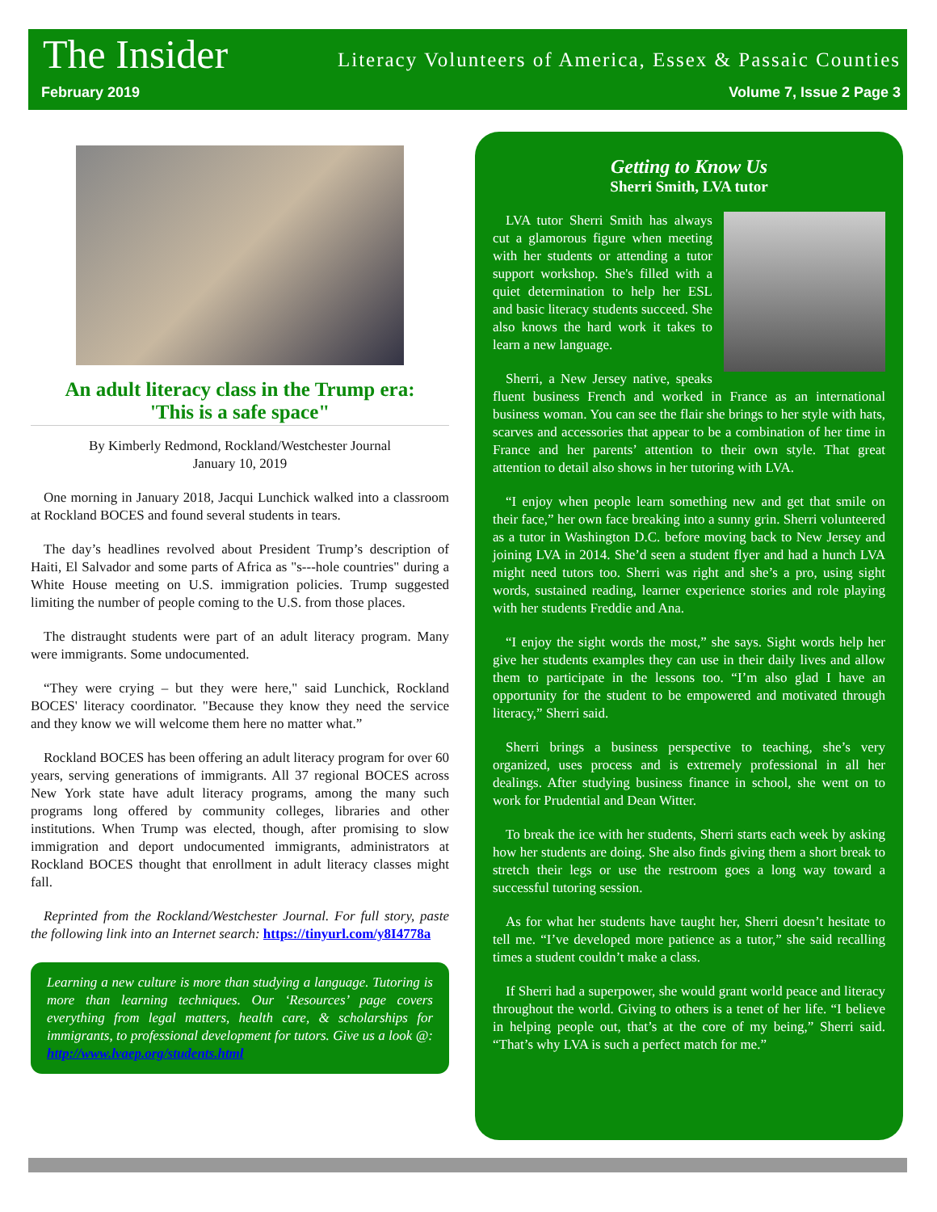The Insider
Literacy Volunteers of America, Essex & Passaic Counties
February 2019 Volume 7, Issue 2 Page 3
An adult literacy class in the Trump era:
'This is a safe space"
By Kimberly Redmond, Rockland/Westchester Journal
January 10, 2019
One morning in January 2018, Jacqui Lunchick walked into a classroom at Rockland BOCES and found several students in tears.
The day’s headlines revolved about President Trump’s description of Haiti, El Salvador and some parts of Africa as "s---hole countries" during a White House meeting on U.S. immigration policies. Trump suggested limiting the number of people coming to the U.S. from those places.
The distraught students were part of an adult literacy program. Many were immigrants. Some undocumented.
“They were crying – but they were here," said Lunchick, Rockland BOCES' literacy coordinator. "Because they know they need the service and they know we will welcome them here no matter what.”
Rockland BOCES has been offering an adult literacy program for over 60 years, serving generations of immigrants. All 37 regional BOCES across New York state have adult literacy programs, among the many such programs long offered by community colleges, libraries and other institutions. When Trump was elected, though, after promising to slow immigration and deport undocumented immigrants, administrators at Rockland BOCES thought that enrollment in adult literacy classes might fall.
Reprinted from the Rockland/Westchester Journal. For full story, paste the following link into an Internet search: https://tinyurl.com/y8I4778a
Learning a new culture is more than studying a language. Tutoring is more than learning techniques. Our ‘Resources’ page covers everything from legal matters, health care, & scholarships for immigrants, to professional development for tutors. Give us a look @: http://www.lvaep.org/students.html
Getting to Know Us
Sherri Smith, LVA tutor
LVA tutor Sherri Smith has always cut a glamorous figure when meeting with her students or attending a tutor support workshop. She's filled with a quiet determination to help her ESL and basic literacy students succeed. She also knows the hard work it takes to learn a new language.
Sherri, a New Jersey native, speaks fluent business French and worked in France as an international business woman. You can see the flair she brings to her style with hats, scarves and accessories that appear to be a combination of her time in France and her parents’ attention to their own style. That great attention to detail also shows in her tutoring with LVA.
“I enjoy when people learn something new and get that smile on their face,” her own face breaking into a sunny grin. Sherri volunteered as a tutor in Washington D.C. before moving back to New Jersey and joining LVA in 2014. She’d seen a student flyer and had a hunch LVA might need tutors too. Sherri was right and she’s a pro, using sight words, sustained reading, learner experience stories and role playing with her students Freddie and Ana.
“I enjoy the sight words the most,” she says. Sight words help her give her students examples they can use in their daily lives and allow them to participate in the lessons too. “I’m also glad I have an opportunity for the student to be empowered and motivated through literacy,” Sherri said.
Sherri brings a business perspective to teaching, she’s very organized, uses process and is extremely professional in all her dealings. After studying business finance in school, she went on to work for Prudential and Dean Witter.
To break the ice with her students, Sherri starts each week by asking how her students are doing. She also finds giving them a short break to stretch their legs or use the restroom goes a long way toward a successful tutoring session.
As for what her students have taught her, Sherri doesn’t hesitate to tell me. “I’ve developed more patience as a tutor,” she said recalling times a student couldn’t make a class.
If Sherri had a superpower, she would grant world peace and literacy throughout the world. Giving to others is a tenet of her life. “I believe in helping people out, that’s at the core of my being,” Sherri said. “That’s why LVA is such a perfect match for me.”